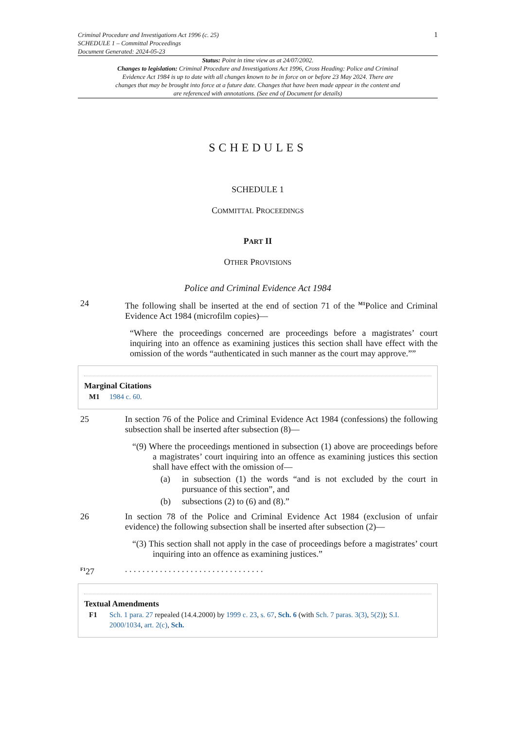Criminal Procedure and Investigations Act 1996 (c. 25)
SCHEDULE 1 – Committal Proceedings
Document Generated: 2024-05-23
1
Status: Point in time view as at 24/07/2002.
Changes to legislation: Criminal Procedure and Investigations Act 1996, Cross Heading: Police and Criminal Evidence Act 1984 is up to date with all changes known to be in force on or before 23 May 2024. There are changes that may be brought into force at a future date. Changes that have been made appear in the content and are referenced with annotations. (See end of Document for details)
SCHEDULES
SCHEDULE 1
COMMITTAL PROCEEDINGS
PART II
OTHER PROVISIONS
Police and Criminal Evidence Act 1984
24 The following shall be inserted at the end of section 71 of the <sup>M1</sup>Police and Criminal Evidence Act 1984 (microfilm copies)—
“Where the proceedings concerned are proceedings before a magistrates’ court inquiring into an offence as examining justices this section shall have effect with the omission of the words “authenticated in such manner as the court may approve.””
Marginal Citations
M1 1984 c. 60.
25 In section 76 of the Police and Criminal Evidence Act 1984 (confessions) the following subsection shall be inserted after subsection (8)—
“(9) Where the proceedings mentioned in subsection (1) above are proceedings before a magistrates’ court inquiring into an offence as examining justices this section shall have effect with the omission of—
(a) in subsection (1) the words “and is not excluded by the court in pursuance of this section”, and
(b) subsections (2) to (6) and (8).”
26 In section 78 of the Police and Criminal Evidence Act 1984 (exclusion of unfair evidence) the following subsection shall be inserted after subsection (2)—
“(3) This section shall not apply in the case of proceedings before a magistrates’ court inquiring into an offence as examining justices.”
<sup>F1</sup>27 . . . . . . . . . . . . . . . . . . . . . . . . . . . . . . . .
Textual Amendments
F1 Sch. 1 para. 27 repealed (14.4.2000) by 1999 c. 23, s. 67, Sch. 6 (with Sch. 7 paras. 3(3), 5(2)); S.I. 2000/1034, art. 2(c), Sch.